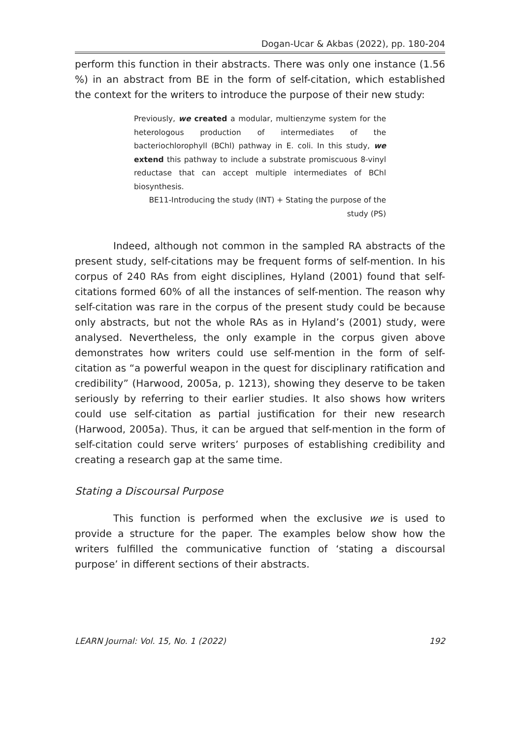Dogan-Ucar & Akbas (2022), pp. 180-204
perform this function in their abstracts. There was only one instance (1.56 %) in an abstract from BE in the form of self-citation, which established the context for the writers to introduce the purpose of their new study:
Previously, we created a modular, multienzyme system for the heterologous production of intermediates of the bacteriochlorophyll (BChl) pathway in E. coli. In this study, we extend this pathway to include a substrate promiscuous 8-vinyl reductase that can accept multiple intermediates of BChl biosynthesis.
BE11-Introducing the study (INT) + Stating the purpose of the study (PS)
Indeed, although not common in the sampled RA abstracts of the present study, self-citations may be frequent forms of self-mention. In his corpus of 240 RAs from eight disciplines, Hyland (2001) found that self-citations formed 60% of all the instances of self-mention. The reason why self-citation was rare in the corpus of the present study could be because only abstracts, but not the whole RAs as in Hyland’s (2001) study, were analysed. Nevertheless, the only example in the corpus given above demonstrates how writers could use self-mention in the form of self-citation as “a powerful weapon in the quest for disciplinary ratification and credibility” (Harwood, 2005a, p. 1213), showing they deserve to be taken seriously by referring to their earlier studies. It also shows how writers could use self-citation as partial justification for their new research (Harwood, 2005a). Thus, it can be argued that self-mention in the form of self-citation could serve writers’ purposes of establishing credibility and creating a research gap at the same time.
Stating a Discoursal Purpose
This function is performed when the exclusive we is used to provide a structure for the paper. The examples below show how the writers fulfilled the communicative function of ‘stating a discoursal purpose’ in different sections of their abstracts.
LEARN Journal: Vol. 15, No. 1 (2022) 192